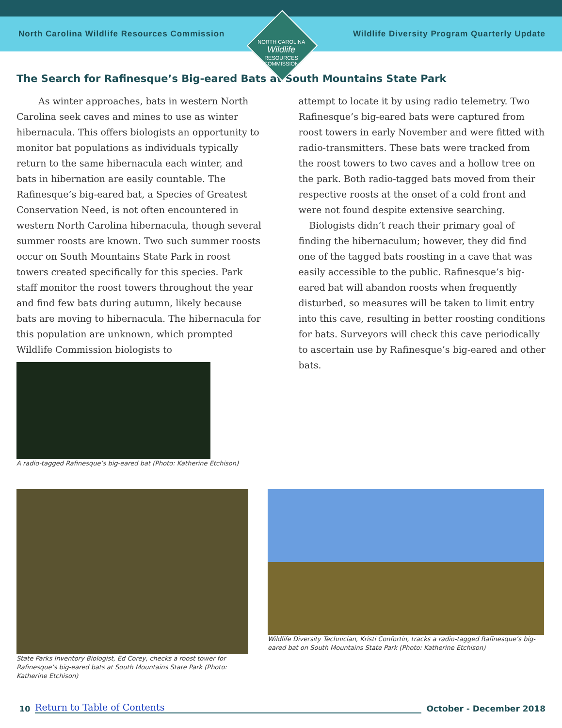North Carolina Wildlife Resources Commission Wildlife Diversity Program Quarterly Update
NORTH CAROLINA Wildlife RESOURCES COMMISSION
The Search for Rafinesque’s Big-eared Bats at South Mountains State Park
As winter approaches, bats in western North Carolina seek caves and mines to use as winter hibernacula. This offers biologists an opportunity to monitor bat populations as individuals typically return to the same hibernacula each winter, and bats in hibernation are easily countable. The Rafinesque’s big-eared bat, a Species of Greatest Conservation Need, is not often encountered in western North Carolina hibernacula, though several summer roosts are known. Two such summer roosts occur on South Mountains State Park in roost towers created specifically for this species. Park staff monitor the roost towers throughout the year and find few bats during autumn, likely because bats are moving to hibernacula. The hibernacula for this population are unknown, which prompted Wildlife Commission biologists to
A radio-tagged Rafinesque’s big-eared bat (Photo: Katherine Etchison)
attempt to locate it by using radio telemetry. Two Rafinesque’s big-eared bats were captured from roost towers in early November and were fitted with radio-transmitters. These bats were tracked from the roost towers to two caves and a hollow tree on the park. Both radio-tagged bats moved from their respective roosts at the onset of a cold front and were not found despite extensive searching.
Biologists didn’t reach their primary goal of finding the hibernaculum; however, they did find one of the tagged bats roosting in a cave that was easily accessible to the public. Rafinesque’s big-eared bat will abandon roosts when frequently disturbed, so measures will be taken to limit entry into this cave, resulting in better roosting conditions for bats. Surveyors will check this cave periodically to ascertain use by Rafinesque’s big-eared and other bats.
State Parks Inventory Biologist, Ed Corey, checks a roost tower for Rafinesque’s big-eared bats at South Mountains State Park (Photo: Katherine Etchison)
Wildlife Diversity Technician, Kristi Confortin, tracks a radio-tagged Rafinesque’s big-eared bat on South Mountains State Park (Photo: Katherine Etchison)
10
Return to Table of Contents
October - December 2018